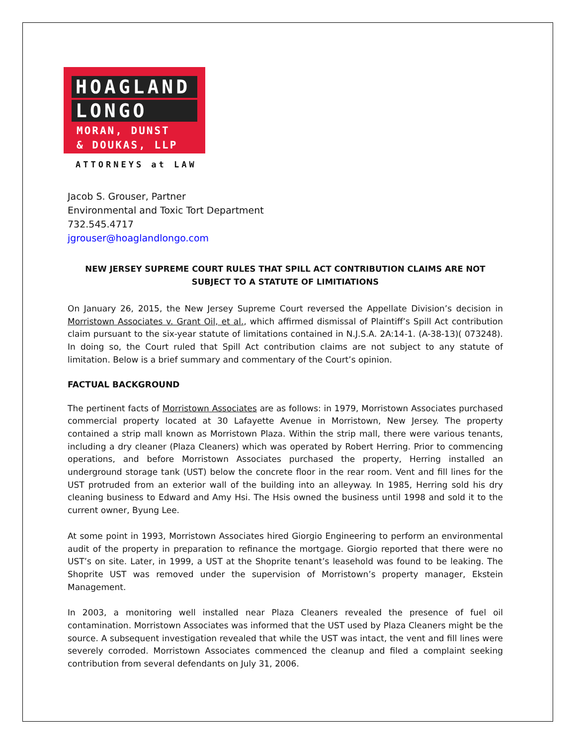HOAGLAND
LONGO
MORAN, DUNST
& DOUKAS, LLP
ATTORNEYS at LAW
Jacob S. Grouser, Partner
Environmental and Toxic Tort Department
732.545.4717
jgrouser@hoaglandlongo.com
NEW JERSEY SUPREME COURT RULES THAT SPILL ACT CONTRIBUTION CLAIMS ARE NOT
SUBJECT TO A STATUTE OF LIMITIATIONS
On January 26, 2015, the New Jersey Supreme Court reversed the Appellate Division’s decision in Morristown Associates v. Grant Oil, et al., which affirmed dismissal of Plaintiff’s Spill Act contribution claim pursuant to the six-year statute of limitations contained in N.J.S.A. 2A:14-1. (A-38-13)( 073248). In doing so, the Court ruled that Spill Act contribution claims are not subject to any statute of limitation. Below is a brief summary and commentary of the Court’s opinion.
FACTUAL BACKGROUND
The pertinent facts of Morristown Associates are as follows: in 1979, Morristown Associates purchased commercial property located at 30 Lafayette Avenue in Morristown, New Jersey. The property contained a strip mall known as Morristown Plaza. Within the strip mall, there were various tenants, including a dry cleaner (Plaza Cleaners) which was operated by Robert Herring. Prior to commencing operations, and before Morristown Associates purchased the property, Herring installed an underground storage tank (UST) below the concrete floor in the rear room. Vent and fill lines for the UST protruded from an exterior wall of the building into an alleyway. In 1985, Herring sold his dry cleaning business to Edward and Amy Hsi. The Hsis owned the business until 1998 and sold it to the current owner, Byung Lee.
At some point in 1993, Morristown Associates hired Giorgio Engineering to perform an environmental audit of the property in preparation to refinance the mortgage. Giorgio reported that there were no UST’s on site. Later, in 1999, a UST at the Shoprite tenant’s leasehold was found to be leaking. The Shoprite UST was removed under the supervision of Morristown’s property manager, Ekstein Management.
In 2003, a monitoring well installed near Plaza Cleaners revealed the presence of fuel oil contamination. Morristown Associates was informed that the UST used by Plaza Cleaners might be the source. A subsequent investigation revealed that while the UST was intact, the vent and fill lines were severely corroded. Morristown Associates commenced the cleanup and filed a complaint seeking contribution from several defendants on July 31, 2006.